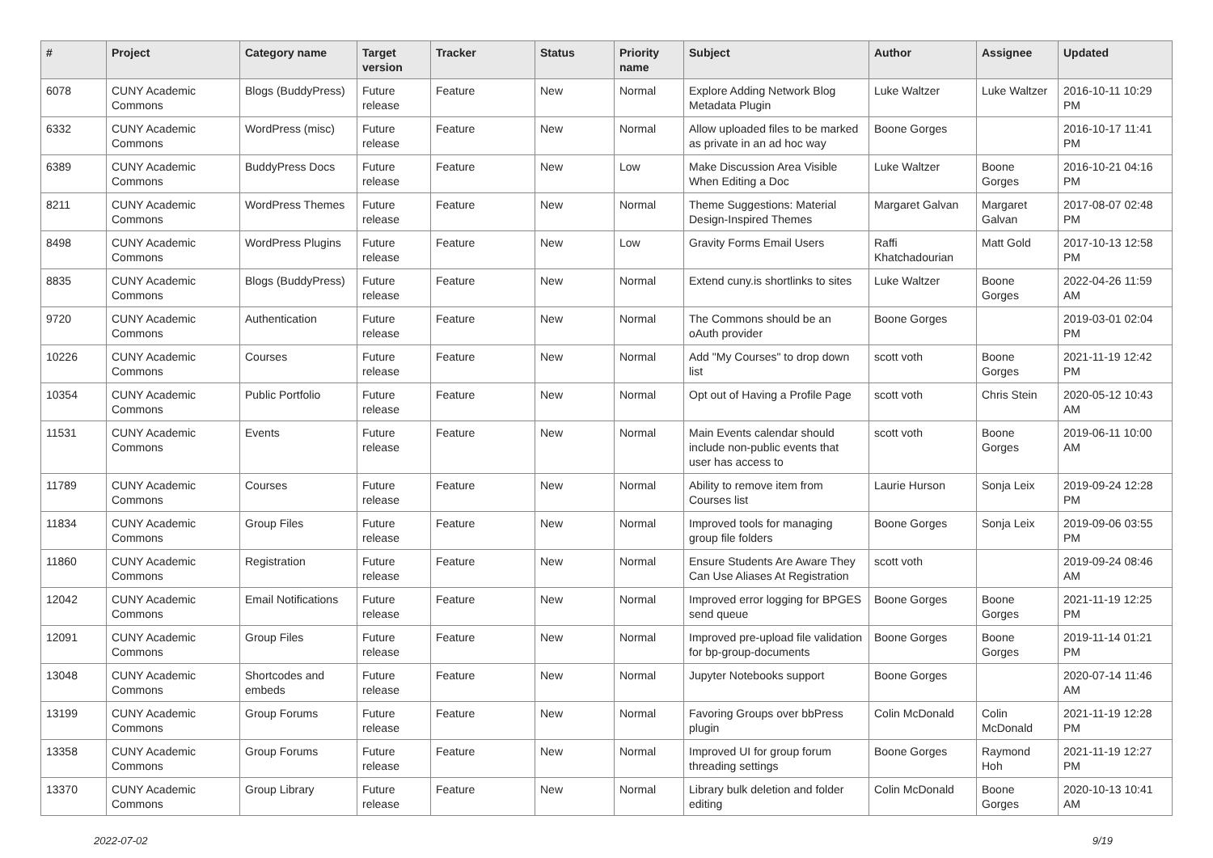| # | Project | Category name | Target version | Tracker | Status | Priority name | Subject | Author | Assignee | Updated |
| --- | --- | --- | --- | --- | --- | --- | --- | --- | --- | --- |
| 6078 | CUNY Academic Commons | Blogs (BuddyPress) | Future release | Feature | New | Normal | Explore Adding Network Blog Metadata Plugin | Luke Waltzer | Luke Waltzer | 2016-10-11 10:29 PM |
| 6332 | CUNY Academic Commons | WordPress (misc) | Future release | Feature | New | Normal | Allow uploaded files to be marked as private in an ad hoc way | Boone Gorges | | 2016-10-17 11:41 PM |
| 6389 | CUNY Academic Commons | BuddyPress Docs | Future release | Feature | New | Low | Make Discussion Area Visible When Editing a Doc | Luke Waltzer | Boone Gorges | 2016-10-21 04:16 PM |
| 8211 | CUNY Academic Commons | WordPress Themes | Future release | Feature | New | Normal | Theme Suggestions: Material Design-Inspired Themes | Margaret Galvan | Margaret Galvan | 2017-08-07 02:48 PM |
| 8498 | CUNY Academic Commons | WordPress Plugins | Future release | Feature | New | Low | Gravity Forms Email Users | Raffi Khatchadourian | Matt Gold | 2017-10-13 12:58 PM |
| 8835 | CUNY Academic Commons | Blogs (BuddyPress) | Future release | Feature | New | Normal | Extend cuny.is shortlinks to sites | Luke Waltzer | Boone Gorges | 2022-04-26 11:59 AM |
| 9720 | CUNY Academic Commons | Authentication | Future release | Feature | New | Normal | The Commons should be an oAuth provider | Boone Gorges | | 2019-03-01 02:04 PM |
| 10226 | CUNY Academic Commons | Courses | Future release | Feature | New | Normal | Add "My Courses" to drop down list | scott voth | Boone Gorges | 2021-11-19 12:42 PM |
| 10354 | CUNY Academic Commons | Public Portfolio | Future release | Feature | New | Normal | Opt out of Having a Profile Page | scott voth | Chris Stein | 2020-05-12 10:43 AM |
| 11531 | CUNY Academic Commons | Events | Future release | Feature | New | Normal | Main Events calendar should include non-public events that user has access to | scott voth | Boone Gorges | 2019-06-11 10:00 AM |
| 11789 | CUNY Academic Commons | Courses | Future release | Feature | New | Normal | Ability to remove item from Courses list | Laurie Hurson | Sonja Leix | 2019-09-24 12:28 PM |
| 11834 | CUNY Academic Commons | Group Files | Future release | Feature | New | Normal | Improved tools for managing group file folders | Boone Gorges | Sonja Leix | 2019-09-06 03:55 PM |
| 11860 | CUNY Academic Commons | Registration | Future release | Feature | New | Normal | Ensure Students Are Aware They Can Use Aliases At Registration | scott voth | | 2019-09-24 08:46 AM |
| 12042 | CUNY Academic Commons | Email Notifications | Future release | Feature | New | Normal | Improved error logging for BPGES send queue | Boone Gorges | Boone Gorges | 2021-11-19 12:25 PM |
| 12091 | CUNY Academic Commons | Group Files | Future release | Feature | New | Normal | Improved pre-upload file validation for bp-group-documents | Boone Gorges | Boone Gorges | 2019-11-14 01:21 PM |
| 13048 | CUNY Academic Commons | Shortcodes and embeds | Future release | Feature | New | Normal | Jupyter Notebooks support | Boone Gorges | | 2020-07-14 11:46 AM |
| 13199 | CUNY Academic Commons | Group Forums | Future release | Feature | New | Normal | Favoring Groups over bbPress plugin | Colin McDonald | Colin McDonald | 2021-11-19 12:28 PM |
| 13358 | CUNY Academic Commons | Group Forums | Future release | Feature | New | Normal | Improved UI for group forum threading settings | Boone Gorges | Raymond Hoh | 2021-11-19 12:27 PM |
| 13370 | CUNY Academic Commons | Group Library | Future release | Feature | New | Normal | Library bulk deletion and folder editing | Colin McDonald | Boone Gorges | 2020-10-13 10:41 AM |
2022-07-02 9/19